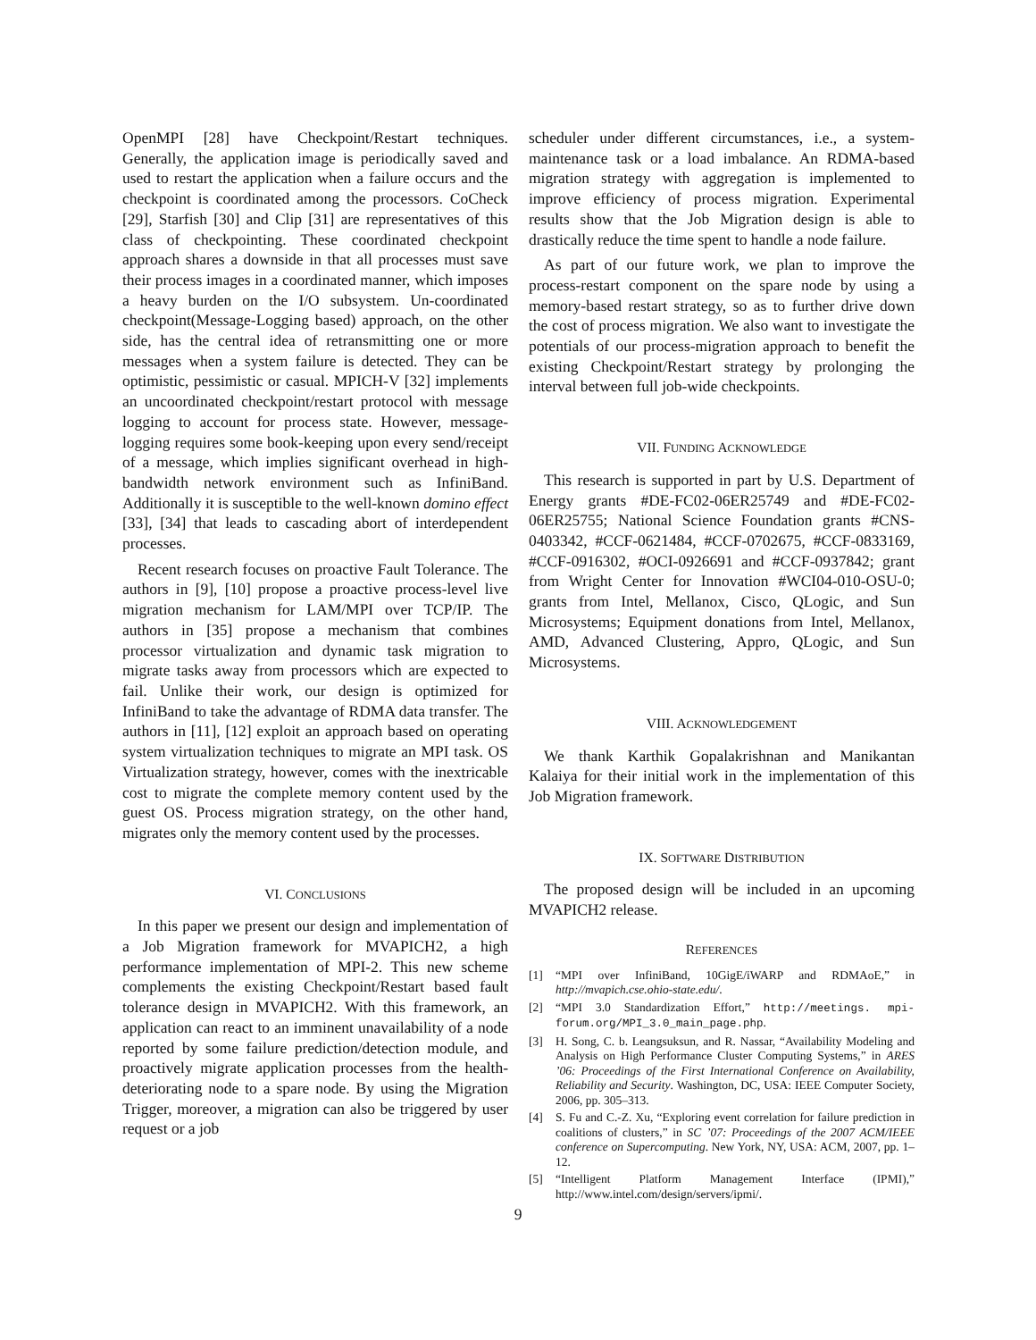OpenMPI [28] have Checkpoint/Restart techniques. Generally, the application image is periodically saved and used to restart the application when a failure occurs and the checkpoint is coordinated among the processors. CoCheck [29], Starfish [30] and Clip [31] are representatives of this class of checkpointing. These coordinated checkpoint approach shares a downside in that all processes must save their process images in a coordinated manner, which imposes a heavy burden on the I/O subsystem. Un-coordinated checkpoint(Message-Logging based) approach, on the other side, has the central idea of retransmitting one or more messages when a system failure is detected. They can be optimistic, pessimistic or casual. MPICH-V [32] implements an uncoordinated checkpoint/restart protocol with message logging to account for process state. However, message-logging requires some book-keeping upon every send/receipt of a message, which implies significant overhead in high-bandwidth network environment such as InfiniBand. Additionally it is susceptible to the well-known domino effect [33], [34] that leads to cascading abort of interdependent processes.
Recent research focuses on proactive Fault Tolerance. The authors in [9], [10] propose a proactive process-level live migration mechanism for LAM/MPI over TCP/IP. The authors in [35] propose a mechanism that combines processor virtualization and dynamic task migration to migrate tasks away from processors which are expected to fail. Unlike their work, our design is optimized for InfiniBand to take the advantage of RDMA data transfer. The authors in [11], [12] exploit an approach based on operating system virtualization techniques to migrate an MPI task. OS Virtualization strategy, however, comes with the inextricable cost to migrate the complete memory content used by the guest OS. Process migration strategy, on the other hand, migrates only the memory content used by the processes.
VI. CONCLUSIONS
In this paper we present our design and implementation of a Job Migration framework for MVAPICH2, a high performance implementation of MPI-2. This new scheme complements the existing Checkpoint/Restart based fault tolerance design in MVAPICH2. With this framework, an application can react to an imminent unavailability of a node reported by some failure prediction/detection module, and proactively migrate application processes from the health-deteriorating node to a spare node. By using the Migration Trigger, moreover, a migration can also be triggered by user request or a job
scheduler under different circumstances, i.e., a system-maintenance task or a load imbalance. An RDMA-based migration strategy with aggregation is implemented to improve efficiency of process migration. Experimental results show that the Job Migration design is able to drastically reduce the time spent to handle a node failure.
As part of our future work, we plan to improve the process-restart component on the spare node by using a memory-based restart strategy, so as to further drive down the cost of process migration. We also want to investigate the potentials of our process-migration approach to benefit the existing Checkpoint/Restart strategy by prolonging the interval between full job-wide checkpoints.
VII. FUNDING ACKNOWLEDGE
This research is supported in part by U.S. Department of Energy grants #DE-FC02-06ER25749 and #DE-FC02-06ER25755; National Science Foundation grants #CNS-0403342, #CCF-0621484, #CCF-0702675, #CCF-0833169, #CCF-0916302, #OCI-0926691 and #CCF-0937842; grant from Wright Center for Innovation #WCI04-010-OSU-0; grants from Intel, Mellanox, Cisco, QLogic, and Sun Microsystems; Equipment donations from Intel, Mellanox, AMD, Advanced Clustering, Appro, QLogic, and Sun Microsystems.
VIII. ACKNOWLEDGEMENT
We thank Karthik Gopalakrishnan and Manikantan Kalaiya for their initial work in the implementation of this Job Migration framework.
IX. SOFTWARE DISTRIBUTION
The proposed design will be included in an upcoming MVAPICH2 release.
REFERENCES
[1] “MPI over InfiniBand, 10GigE/iWARP and RDMAoE,” in http://mvapich.cse.ohio-state.edu/.
[2] “MPI 3.0 Standardization Effort,” http://meetings. mpi-forum.org/MPI_3.0_main_page.php.
[3] H. Song, C. b. Leangsuksun, and R. Nassar, “Availability Modeling and Analysis on High Performance Cluster Computing Systems,” in ARES ’06: Proceedings of the First International Conference on Availability, Reliability and Security. Washington, DC, USA: IEEE Computer Society, 2006, pp. 305–313.
[4] S. Fu and C.-Z. Xu, “Exploring event correlation for failure prediction in coalitions of clusters,” in SC ’07: Proceedings of the 2007 ACM/IEEE conference on Supercomputing. New York, NY, USA: ACM, 2007, pp. 1–12.
[5] “Intelligent Platform Management Interface (IPMI),” http://www.intel.com/design/servers/ipmi/.
9